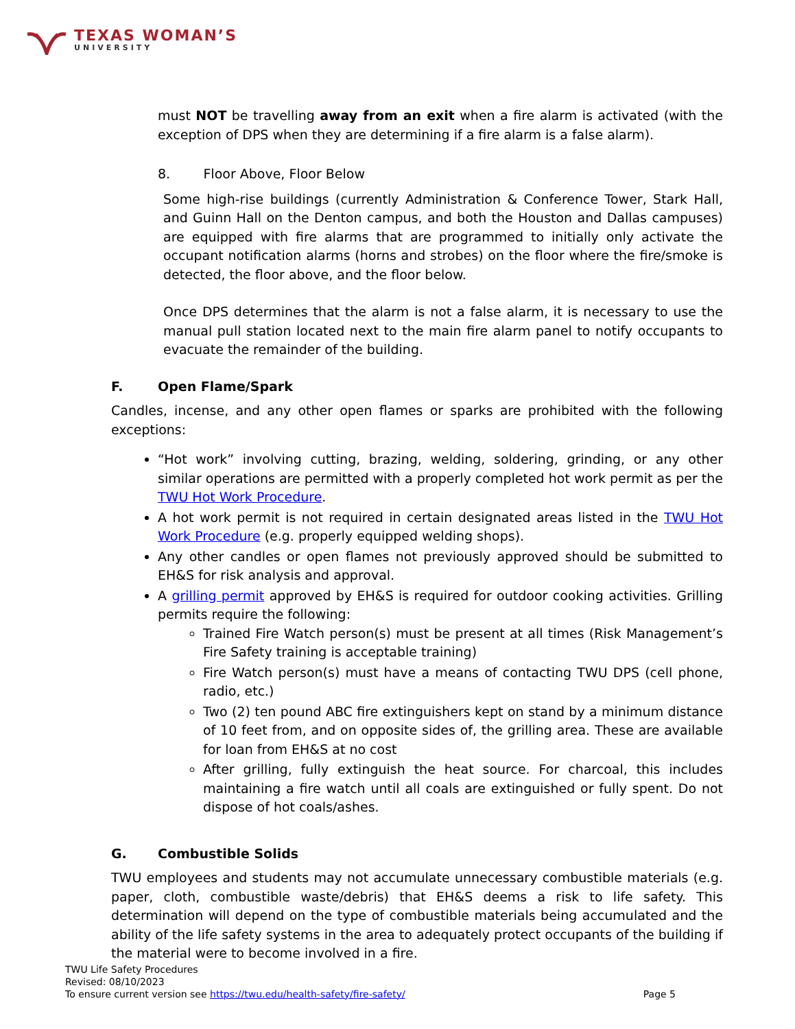TEXAS WOMAN’S
UNIVERSITY
must NOT be travelling away from an exit when a fire alarm is activated (with the exception of DPS when they are determining if a fire alarm is a false alarm).
8. Floor Above, Floor Below
Some high-rise buildings (currently Administration & Conference Tower, Stark Hall, and Guinn Hall on the Denton campus, and both the Houston and Dallas campuses) are equipped with fire alarms that are programmed to initially only activate the occupant notification alarms (horns and strobes) on the floor where the fire/smoke is detected, the floor above, and the floor below.
Once DPS determines that the alarm is not a false alarm, it is necessary to use the manual pull station located next to the main fire alarm panel to notify occupants to evacuate the remainder of the building.
F. Open Flame/Spark
Candles, incense, and any other open flames or sparks are prohibited with the following exceptions:
“Hot work” involving cutting, brazing, welding, soldering, grinding, or any other similar operations are permitted with a properly completed hot work permit as per the TWU Hot Work Procedure.
A hot work permit is not required in certain designated areas listed in the TWU Hot Work Procedure (e.g. properly equipped welding shops).
Any other candles or open flames not previously approved should be submitted to EH&S for risk analysis and approval.
A grilling permit approved by EH&S is required for outdoor cooking activities. Grilling permits require the following:
Trained Fire Watch person(s) must be present at all times (Risk Management’s Fire Safety training is acceptable training)
Fire Watch person(s) must have a means of contacting TWU DPS (cell phone, radio, etc.)
Two (2) ten pound ABC fire extinguishers kept on stand by a minimum distance of 10 feet from, and on opposite sides of, the grilling area. These are available for loan from EH&S at no cost
After grilling, fully extinguish the heat source. For charcoal, this includes maintaining a fire watch until all coals are extinguished or fully spent. Do not dispose of hot coals/ashes.
G. Combustible Solids
TWU employees and students may not accumulate unnecessary combustible materials (e.g. paper, cloth, combustible waste/debris) that EH&S deems a risk to life safety. This determination will depend on the type of combustible materials being accumulated and the ability of the life safety systems in the area to adequately protect occupants of the building if the material were to become involved in a fire.
TWU Life Safety Procedures
Revised: 08/10/2023
To ensure current version see https://twu.edu/health-safety/fire-safety/ Page 5